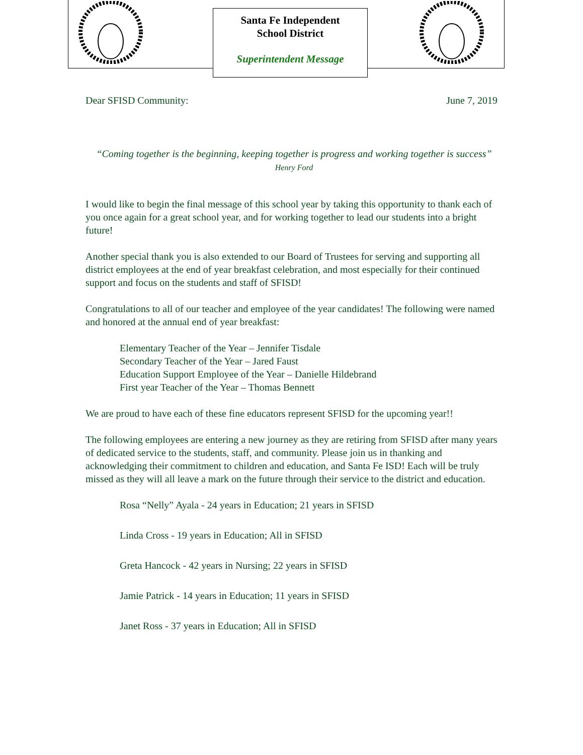Santa Fe Independent
School District
Superintendent Message
Dear SFISD Community: June 7, 2019
“Coming together is the beginning, keeping together is progress and working together is success”
Henry Ford
I would like to begin the final message of this school year by taking this opportunity to thank each of you once again for a great school year, and for working together to lead our students into a bright future!
Another special thank you is also extended to our Board of Trustees for serving and supporting all district employees at the end of year breakfast celebration, and most especially for their continued support and focus on the students and staff of SFISD!
Congratulations to all of our teacher and employee of the year candidates! The following were named and honored at the annual end of year breakfast:
Elementary Teacher of the Year – Jennifer Tisdale
Secondary Teacher of the Year – Jared Faust
Education Support Employee of the Year – Danielle Hildebrand
First year Teacher of the Year – Thomas Bennett
We are proud to have each of these fine educators represent SFISD for the upcoming year!!
The following employees are entering a new journey as they are retiring from SFISD after many years of dedicated service to the students, staff, and community. Please join us in thanking and acknowledging their commitment to children and education, and Santa Fe ISD! Each will be truly missed as they will all leave a mark on the future through their service to the district and education.
Rosa “Nelly” Ayala - 24 years in Education; 21 years in SFISD
Linda Cross - 19 years in Education; All in SFISD
Greta Hancock - 42 years in Nursing; 22 years in SFISD
Jamie Patrick - 14 years in Education; 11 years in SFISD
Janet Ross - 37 years in Education; All in SFISD